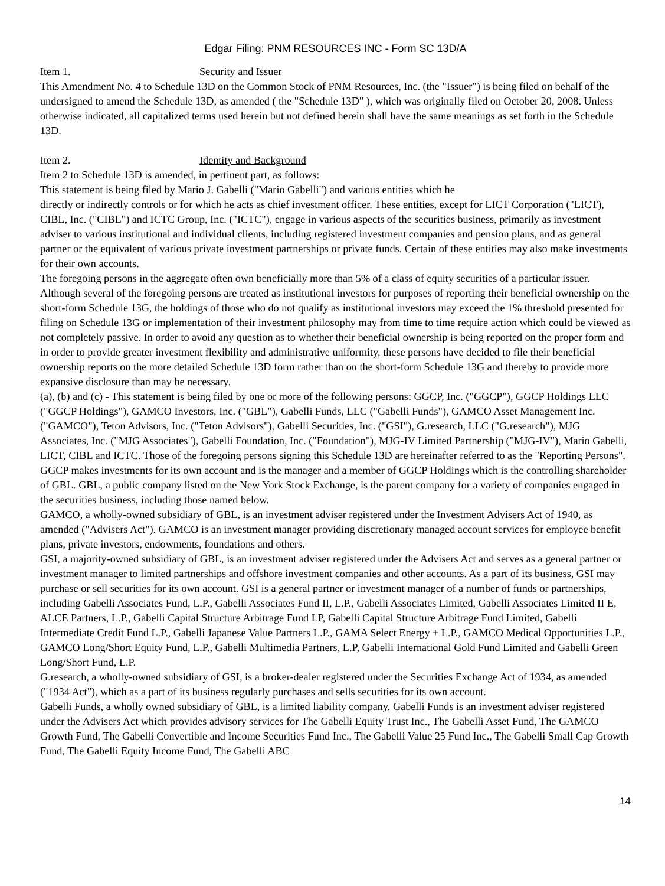Edgar Filing: PNM RESOURCES INC - Form SC 13D/A
Item 1. Security and Issuer
This Amendment No. 4 to Schedule 13D on the Common Stock of PNM Resources, Inc. (the "Issuer") is being filed on behalf of the undersigned to amend the Schedule 13D, as amended ( the "Schedule 13D" ), which was originally filed on October 20, 2008. Unless otherwise indicated, all capitalized terms used herein but not defined herein shall have the same meanings as set forth in the Schedule 13D.
Item 2. Identity and Background
Item 2 to Schedule 13D is amended, in pertinent part, as follows:
This statement is being filed by Mario J. Gabelli ("Mario Gabelli") and various entities which he
directly or indirectly controls or for which he acts as chief investment officer. These entities, except for LICT Corporation ("LICT), CIBL, Inc. ("CIBL") and ICTC Group, Inc. ("ICTC"), engage in various aspects of the securities business, primarily as investment adviser to various institutional and individual clients, including registered investment companies and pension plans, and as general partner or the equivalent of various private investment partnerships or private funds. Certain of these entities may also make investments for their own accounts.
The foregoing persons in the aggregate often own beneficially more than 5% of a class of equity securities of a particular issuer. Although several of the foregoing persons are treated as institutional investors for purposes of reporting their beneficial ownership on the short-form Schedule 13G, the holdings of those who do not qualify as institutional investors may exceed the 1% threshold presented for filing on Schedule 13G or implementation of their investment philosophy may from time to time require action which could be viewed as not completely passive. In order to avoid any question as to whether their beneficial ownership is being reported on the proper form and in order to provide greater investment flexibility and administrative uniformity, these persons have decided to file their beneficial ownership reports on the more detailed Schedule 13D form rather than on the short-form Schedule 13G and thereby to provide more expansive disclosure than may be necessary.
(a), (b) and (c) - This statement is being filed by one or more of the following persons: GGCP, Inc. ("GGCP"), GGCP Holdings LLC ("GGCP Holdings"), GAMCO Investors, Inc. ("GBL"), Gabelli Funds, LLC ("Gabelli Funds"), GAMCO Asset Management Inc. ("GAMCO"), Teton Advisors, Inc. ("Teton Advisors"), Gabelli Securities, Inc. ("GSI"), G.research, LLC ("G.research"), MJG Associates, Inc. ("MJG Associates"), Gabelli Foundation, Inc. ("Foundation"), MJG-IV Limited Partnership ("MJG-IV"), Mario Gabelli, LICT, CIBL and ICTC. Those of the foregoing persons signing this Schedule 13D are hereinafter referred to as the "Reporting Persons".
GGCP makes investments for its own account and is the manager and a member of GGCP Holdings which is the controlling shareholder of GBL. GBL, a public company listed on the New York Stock Exchange, is the parent company for a variety of companies engaged in the securities business, including those named below.
GAMCO, a wholly-owned subsidiary of GBL, is an investment adviser registered under the Investment Advisers Act of 1940, as amended ("Advisers Act"). GAMCO is an investment manager providing discretionary managed account services for employee benefit plans, private investors, endowments, foundations and others.
GSI, a majority-owned subsidiary of GBL, is an investment adviser registered under the Advisers Act and serves as a general partner or investment manager to limited partnerships and offshore investment companies and other accounts. As a part of its business, GSI may purchase or sell securities for its own account. GSI is a general partner or investment manager of a number of funds or partnerships, including Gabelli Associates Fund, L.P., Gabelli Associates Fund II, L.P., Gabelli Associates Limited, Gabelli Associates Limited II E, ALCE Partners, L.P., Gabelli Capital Structure Arbitrage Fund LP, Gabelli Capital Structure Arbitrage Fund Limited, Gabelli Intermediate Credit Fund L.P., Gabelli Japanese Value Partners L.P., GAMA Select Energy + L.P., GAMCO Medical Opportunities L.P., GAMCO Long/Short Equity Fund, L.P., Gabelli Multimedia Partners, L.P, Gabelli International Gold Fund Limited and Gabelli Green Long/Short Fund, L.P.
G.research, a wholly-owned subsidiary of GSI, is a broker-dealer registered under the Securities Exchange Act of 1934, as amended ("1934 Act"), which as a part of its business regularly purchases and sells securities for its own account.
Gabelli Funds, a wholly owned subsidiary of GBL, is a limited liability company. Gabelli Funds is an investment adviser registered under the Advisers Act which provides advisory services for The Gabelli Equity Trust Inc., The Gabelli Asset Fund, The GAMCO Growth Fund, The Gabelli Convertible and Income Securities Fund Inc., The Gabelli Value 25 Fund Inc., The Gabelli Small Cap Growth Fund, The Gabelli Equity Income Fund, The Gabelli ABC
14